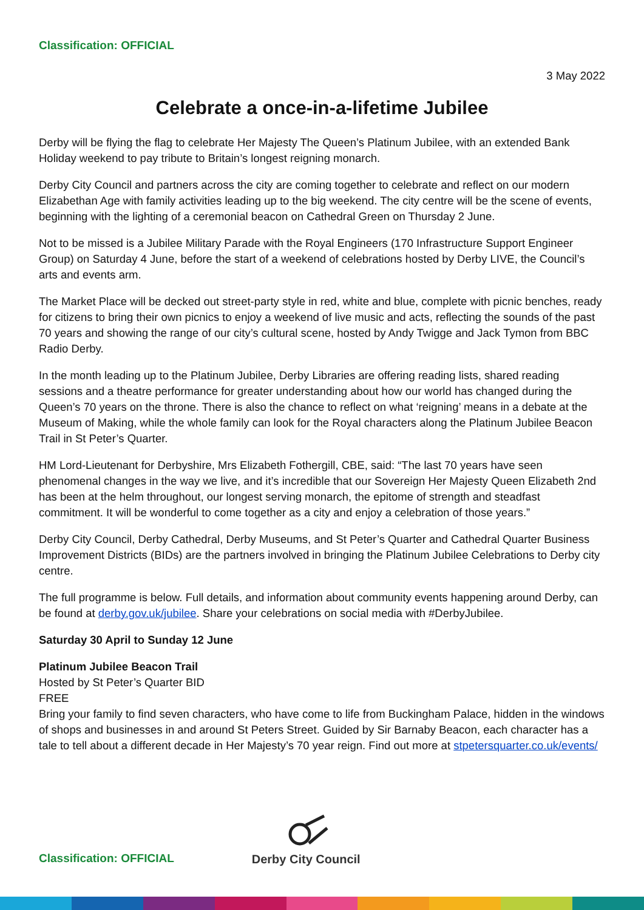Classification: OFFICIAL
3 May 2022
Celebrate a once-in-a-lifetime Jubilee
Derby will be flying the flag to celebrate Her Majesty The Queen’s Platinum Jubilee, with an extended Bank Holiday weekend to pay tribute to Britain’s longest reigning monarch.
Derby City Council and partners across the city are coming together to celebrate and reflect on our modern Elizabethan Age with family activities leading up to the big weekend. The city centre will be the scene of events, beginning with the lighting of a ceremonial beacon on Cathedral Green on Thursday 2 June.
Not to be missed is a Jubilee Military Parade with the Royal Engineers (170 Infrastructure Support Engineer Group) on Saturday 4 June, before the start of a weekend of celebrations hosted by Derby LIVE, the Council’s arts and events arm.
The Market Place will be decked out street-party style in red, white and blue, complete with picnic benches, ready for citizens to bring their own picnics to enjoy a weekend of live music and acts, reflecting the sounds of the past 70 years and showing the range of our city’s cultural scene, hosted by Andy Twigge and Jack Tymon from BBC Radio Derby.
In the month leading up to the Platinum Jubilee, Derby Libraries are offering reading lists, shared reading sessions and a theatre performance for greater understanding about how our world has changed during the Queen’s 70 years on the throne. There is also the chance to reflect on what ‘reigning’ means in a debate at the Museum of Making, while the whole family can look for the Royal characters along the Platinum Jubilee Beacon Trail in St Peter’s Quarter.
HM Lord-Lieutenant for Derbyshire, Mrs Elizabeth Fothergill, CBE, said: “The last 70 years have seen phenomenal changes in the way we live, and it’s incredible that our Sovereign Her Majesty Queen Elizabeth 2nd has been at the helm throughout, our longest serving monarch, the epitome of strength and steadfast commitment. It will be wonderful to come together as a city and enjoy a celebration of those years.”
Derby City Council, Derby Cathedral, Derby Museums, and St Peter’s Quarter and Cathedral Quarter Business Improvement Districts (BIDs) are the partners involved in bringing the Platinum Jubilee Celebrations to Derby city centre.
The full programme is below. Full details, and information about community events happening around Derby, can be found at derby.gov.uk/jubilee. Share your celebrations on social media with #DerbyJubilee.
Saturday 30 April to Sunday 12 June
Platinum Jubilee Beacon Trail
Hosted by St Peter’s Quarter BID
FREE
Bring your family to find seven characters, who have come to life from Buckingham Palace, hidden in the windows of shops and businesses in and around St Peters Street. Guided by Sir Barnaby Beacon, each character has a tale to tell about a different decade in Her Majesty’s 70 year reign. Find out more at stpetersquarter.co.uk/events/
Classification: OFFICIAL
Derby City Council